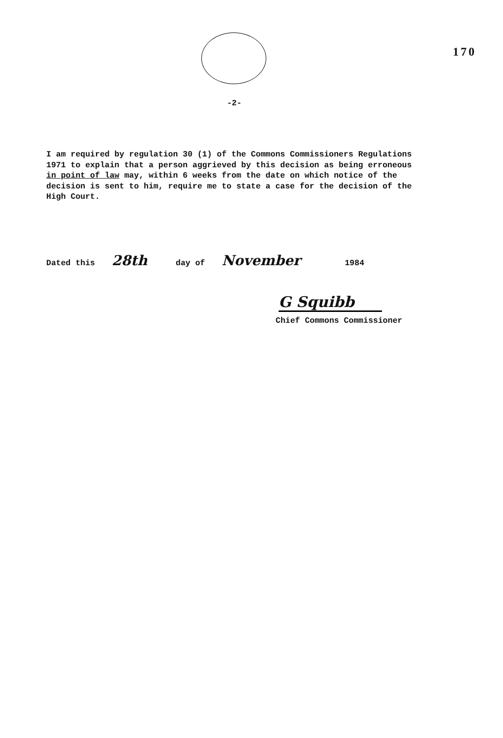170
-2-
I am required by regulation 30 (1) of the Commons Commissioners Regulations 1971 to explain that a person aggrieved by this decision as being erroneous in point of law may, within 6 weeks from the date on which notice of the decision is sent to him, require me to state a case for the decision of the High Court.
Dated this 28th day of November 1984
G Squibb
Chief Commons Commissioner